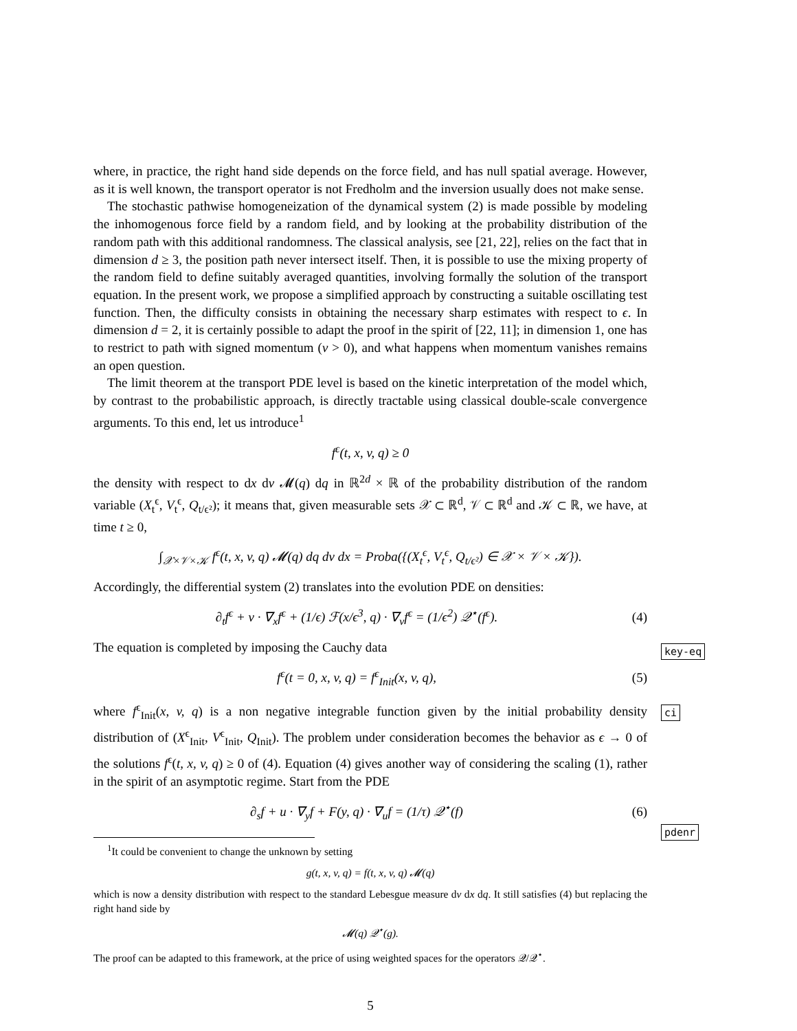where, in practice, the right hand side depends on the force field, and has null spatial average. However, as it is well known, the transport operator is not Fredholm and the inversion usually does not make sense.
The stochastic pathwise homogeneization of the dynamical system (2) is made possible by modeling the inhomogenous force field by a random field, and by looking at the probability distribution of the random path with this additional randomness. The classical analysis, see [21, 22], relies on the fact that in dimension d ≥ 3, the position path never intersect itself. Then, it is possible to use the mixing property of the random field to define suitably averaged quantities, involving formally the solution of the transport equation. In the present work, we propose a simplified approach by constructing a suitable oscillating test function. Then, the difficulty consists in obtaining the necessary sharp estimates with respect to ϵ. In dimension d = 2, it is certainly possible to adapt the proof in the spirit of [22, 11]; in dimension 1, one has to restrict to path with signed momentum (v > 0), and what happens when momentum vanishes remains an open question.
The limit theorem at the transport PDE level is based on the kinetic interpretation of the model which, by contrast to the probabilistic approach, is directly tractable using classical double-scale convergence arguments. To this end, let us introduce<sup>1</sup>
f<sup>ϵ</sup>(t, x, v, q) ≥ 0
the density with respect to dx dv 𝓜(q) dq in ℝ<sup>2d</sup> × ℝ of the probability distribution of the random variable (X<sub>t</sub><sup>ϵ</sup>, V<sub>t</sub><sup>ϵ</sup>, Q<sub>t/ϵ²</sub>); it means that, given measurable sets 𝒳 ⊂ ℝ<sup>d</sup>, 𝒱 ⊂ ℝ<sup>d</sup> and 𝒦 ⊂ ℝ, we have, at time t ≥ 0,
∫<sub>𝒳×𝒱×𝒦</sub> f<sup>ϵ</sup>(t, x, v, q) 𝓜(q) dq dv dx = Proba({(X<sub>t</sub><sup>ϵ</sup>, V<sub>t</sub><sup>ϵ</sup>, Q<sub>t/ϵ²</sub>) ∈ 𝒳 × 𝒱 × 𝒦}).
Accordingly, the differential system (2) translates into the evolution PDE on densities:
∂<sub>t</sub>f<sup>ϵ</sup> + v · ∇<sub>x</sub>f<sup>ϵ</sup> + (1/ϵ) ℱ(x/ϵ<sup>3</sup>, q) · ∇<sub>v</sub>f<sup>ϵ</sup> = (1/ϵ<sup>2</sup>) 𝒬<sup>⋆</sup>(f<sup>ϵ</sup>).
(4)
The equation is completed by imposing the Cauchy data
f<sup>ϵ</sup>(t = 0, x, v, q) = f<sup>ϵ</sup><sub>Init</sub>(x, v, q),
(5)
where f<sup>ϵ</sup><sub>Init</sub>(x, v, q) is a non negative integrable function given by the initial probability density distribution of (X<sup>ϵ</sup><sub>Init</sub>, V<sup>ϵ</sup><sub>Init</sub>, Q<sub>Init</sub>). The problem under consideration becomes the behavior as ϵ → 0 of the solutions f<sup>ϵ</sup>(t, x, v, q) ≥ 0 of (4). Equation (4) gives another way of considering the scaling (1), rather in the spirit of an asymptotic regime. Start from the PDE
∂<sub>s</sub>f + u · ∇<sub>y</sub>f + F(y, q) · ∇<sub>u</sub>f = (1/τ) 𝒬<sup>⋆</sup>(f)
(6)
<sup>1</sup> It could be convenient to change the unknown by setting
g(t, x, v, q) = f(t, x, v, q) 𝓜(q)
which is now a density distribution with respect to the standard Lebesgue measure dv dx dq. It still satisfies (4) but replacing the right hand side by
𝓜(q) 𝒬<sup>⋆</sup>(g).
The proof can be adapted to this framework, at the price of using weighted spaces for the operators 𝒬/𝒬<sup>⋆</sup>.
key-eq
ci
pdenr
5